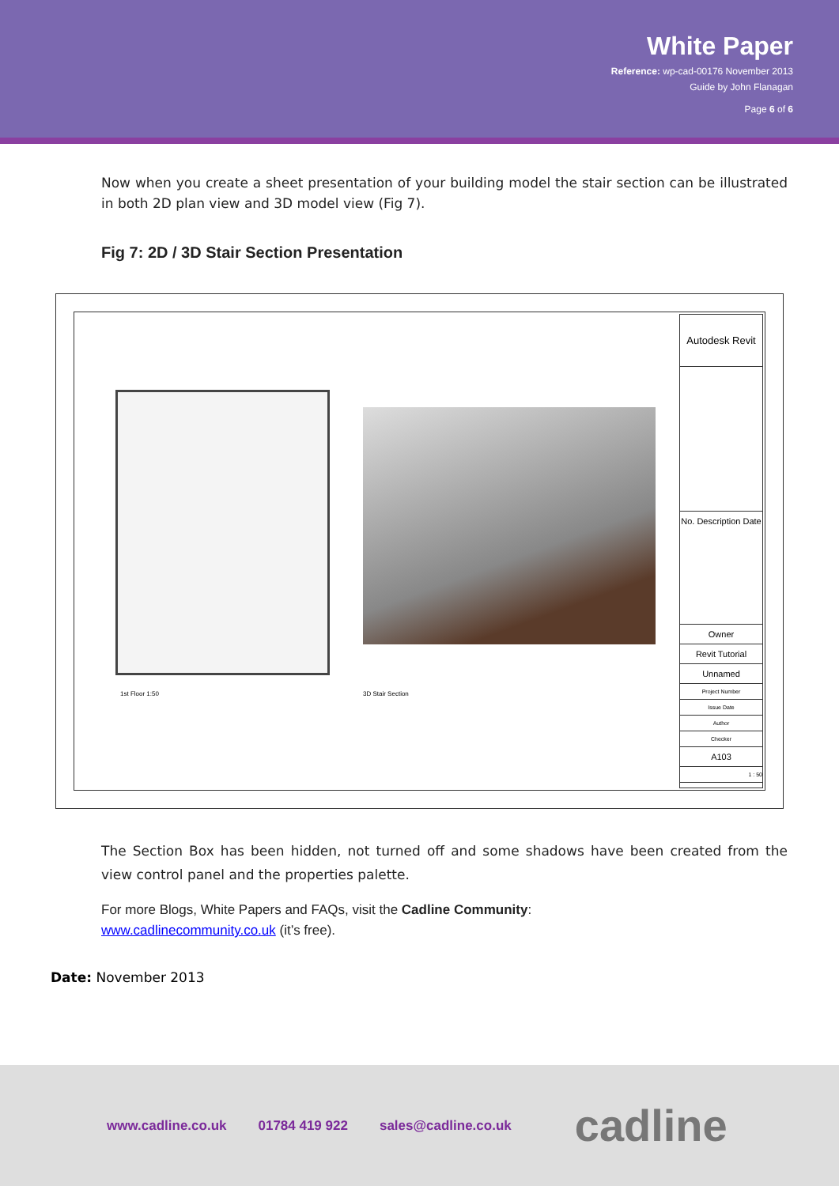White Paper
Reference: wp-cad-00176 November 2013
Guide by John Flanagan
Page 6 of 6
Now when you create a sheet presentation of your building model the stair section can be illustrated in both 2D plan view and 3D model view (Fig 7).
Fig 7: 2D / 3D Stair Section Presentation
1st Floor 1:50 3D Stair Section
Autodesk Revit
No. Description Date
Owner
Revit Tutorial
Unnamed
Project Number
Issue Date
Author
Checker
A103
1 : 50
The Section Box has been hidden, not turned off and some shadows have been created from the view control panel and the properties palette.
For more Blogs, White Papers and FAQs, visit the Cadline Community:
www.cadlinecommunity.co.uk (it’s free).
Date: November 2013
www.cadline.co.uk 01784 419 922 sales@cadline.co.uk cadline